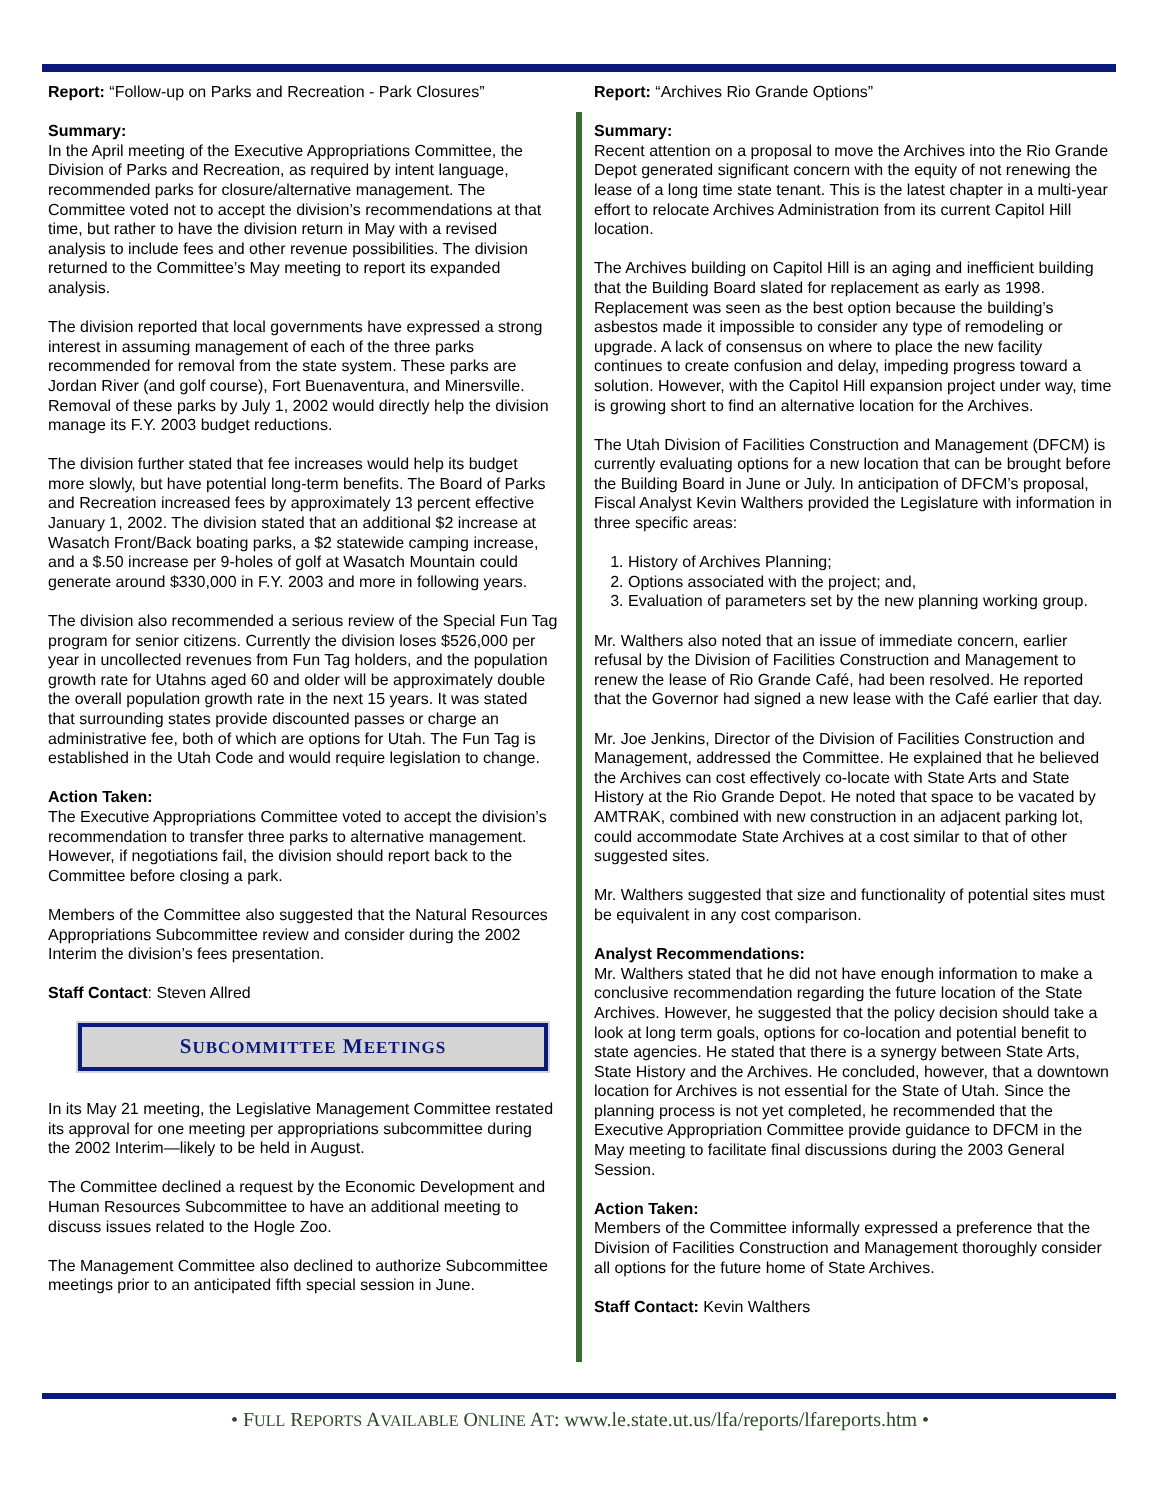Report: “Follow-up on Parks and Recreation - Park Closures”
Summary:
In the April meeting of the Executive Appropriations Committee, the Division of Parks and Recreation, as required by intent language, recommended parks for closure/alternative management. The Committee voted not to accept the division’s recommendations at that time, but rather to have the division return in May with a revised analysis to include fees and other revenue possibilities. The division returned to the Committee’s May meeting to report its expanded analysis.
The division reported that local governments have expressed a strong interest in assuming management of each of the three parks recommended for removal from the state system. These parks are Jordan River (and golf course), Fort Buenaventura, and Minersville. Removal of these parks by July 1, 2002 would directly help the division manage its F.Y. 2003 budget reductions.
The division further stated that fee increases would help its budget more slowly, but have potential long-term benefits. The Board of Parks and Recreation increased fees by approximately 13 percent effective January 1, 2002. The division stated that an additional $2 increase at Wasatch Front/Back boating parks, a $2 statewide camping increase, and a $.50 increase per 9-holes of golf at Wasatch Mountain could generate around $330,000 in F.Y. 2003 and more in following years.
The division also recommended a serious review of the Special Fun Tag program for senior citizens. Currently the division loses $526,000 per year in uncollected revenues from Fun Tag holders, and the population growth rate for Utahns aged 60 and older will be approximately double the overall population growth rate in the next 15 years. It was stated that surrounding states provide discounted passes or charge an administrative fee, both of which are options for Utah. The Fun Tag is established in the Utah Code and would require legislation to change.
Action Taken:
The Executive Appropriations Committee voted to accept the division’s recommendation to transfer three parks to alternative management. However, if negotiations fail, the division should report back to the Committee before closing a park.
Members of the Committee also suggested that the Natural Resources Appropriations Subcommittee review and consider during the 2002 Interim the division’s fees presentation.
Staff Contact: Steven Allred
SUBCOMMITTEE MEETINGS
In its May 21 meeting, the Legislative Management Committee restated its approval for one meeting per appropriations subcommittee during the 2002 Interim—likely to be held in August.
The Committee declined a request by the Economic Development and Human Resources Subcommittee to have an additional meeting to discuss issues related to the Hogle Zoo.
The Management Committee also declined to authorize Subcommittee meetings prior to an anticipated fifth special session in June.
Report: “Archives Rio Grande Options”
Summary:
Recent attention on a proposal to move the Archives into the Rio Grande Depot generated significant concern with the equity of not renewing the lease of a long time state tenant. This is the latest chapter in a multi-year effort to relocate Archives Administration from its current Capitol Hill location.
The Archives building on Capitol Hill is an aging and inefficient building that the Building Board slated for replacement as early as 1998. Replacement was seen as the best option because the building’s asbestos made it impossible to consider any type of remodeling or upgrade. A lack of consensus on where to place the new facility continues to create confusion and delay, impeding progress toward a solution. However, with the Capitol Hill expansion project under way, time is growing short to find an alternative location for the Archives.
The Utah Division of Facilities Construction and Management (DFCM) is currently evaluating options for a new location that can be brought before the Building Board in June or July. In anticipation of DFCM’s proposal, Fiscal Analyst Kevin Walthers provided the Legislature with information in three specific areas:
1. History of Archives Planning;
2. Options associated with the project; and,
3. Evaluation of parameters set by the new planning working group.
Mr. Walthers also noted that an issue of immediate concern, earlier refusal by the Division of Facilities Construction and Management to renew the lease of Rio Grande Café, had been resolved. He reported that the Governor had signed a new lease with the Café earlier that day.
Mr. Joe Jenkins, Director of the Division of Facilities Construction and Management, addressed the Committee. He explained that he believed the Archives can cost effectively co-locate with State Arts and State History at the Rio Grande Depot. He noted that space to be vacated by AMTRAK, combined with new construction in an adjacent parking lot, could accommodate State Archives at a cost similar to that of other suggested sites.
Mr. Walthers suggested that size and functionality of potential sites must be equivalent in any cost comparison.
Analyst Recommendations:
Mr. Walthers stated that he did not have enough information to make a conclusive recommendation regarding the future location of the State Archives. However, he suggested that the policy decision should take a look at long term goals, options for co-location and potential benefit to state agencies. He stated that there is a synergy between State Arts, State History and the Archives. He concluded, however, that a downtown location for Archives is not essential for the State of Utah. Since the planning process is not yet completed, he recommended that the Executive Appropriation Committee provide guidance to DFCM in the May meeting to facilitate final discussions during the 2003 General Session.
Action Taken:
Members of the Committee informally expressed a preference that the Division of Facilities Construction and Management thoroughly consider all options for the future home of State Archives.
Staff Contact: Kevin Walthers
• FULL REPORTS AVAILABLE ONLINE AT: www.le.state.ut.us/lfa/reports/lfareports.htm •